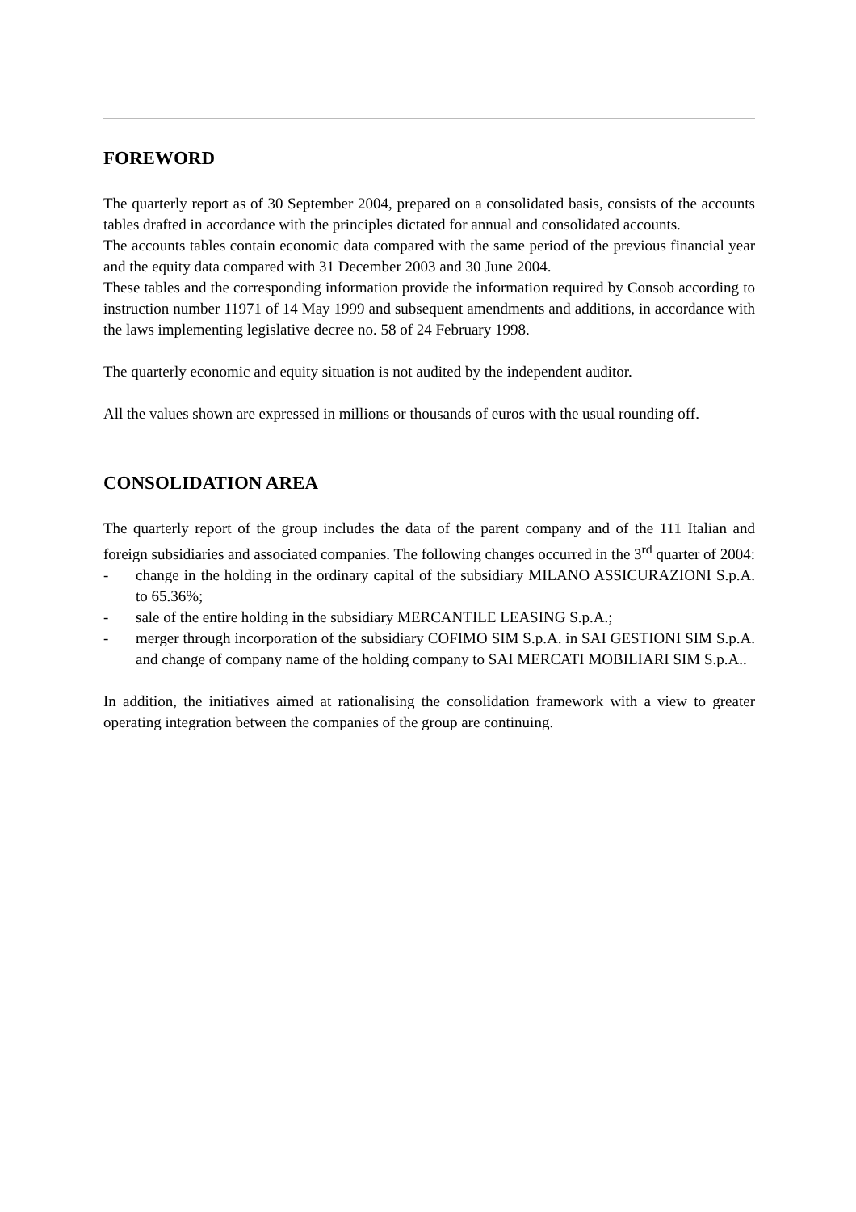FOREWORD
The quarterly report as of 30 September 2004, prepared on a consolidated basis, consists of the accounts tables drafted in accordance with the principles dictated for annual and consolidated accounts.
The accounts tables contain economic data compared with the same period of the previous financial year and the equity data compared with 31 December 2003 and 30 June 2004.
These tables and the corresponding information provide the information required by Consob according to instruction number 11971 of 14 May 1999 and subsequent amendments and additions, in accordance with the laws implementing legislative decree no. 58 of 24 February 1998.
The quarterly economic and equity situation is not audited by the independent auditor.
All the values shown are expressed in millions or thousands of euros with the usual rounding off.
CONSOLIDATION AREA
The quarterly report of the group includes the data of the parent company and of the 111 Italian and foreign subsidiaries and associated companies. The following changes occurred in the 3<sup>rd</sup> quarter of 2004:
- change in the holding in the ordinary capital of the subsidiary MILANO ASSICURAZIONI S.p.A. to 65.36%;
- sale of the entire holding in the subsidiary MERCANTILE LEASING S.p.A.;
- merger through incorporation of the subsidiary COFIMO SIM S.p.A. in SAI GESTIONI SIM S.p.A. and change of company name of the holding company to SAI MERCATI MOBILIARI SIM S.p.A..
In addition, the initiatives aimed at rationalising the consolidation framework with a view to greater operating integration between the companies of the group are continuing.